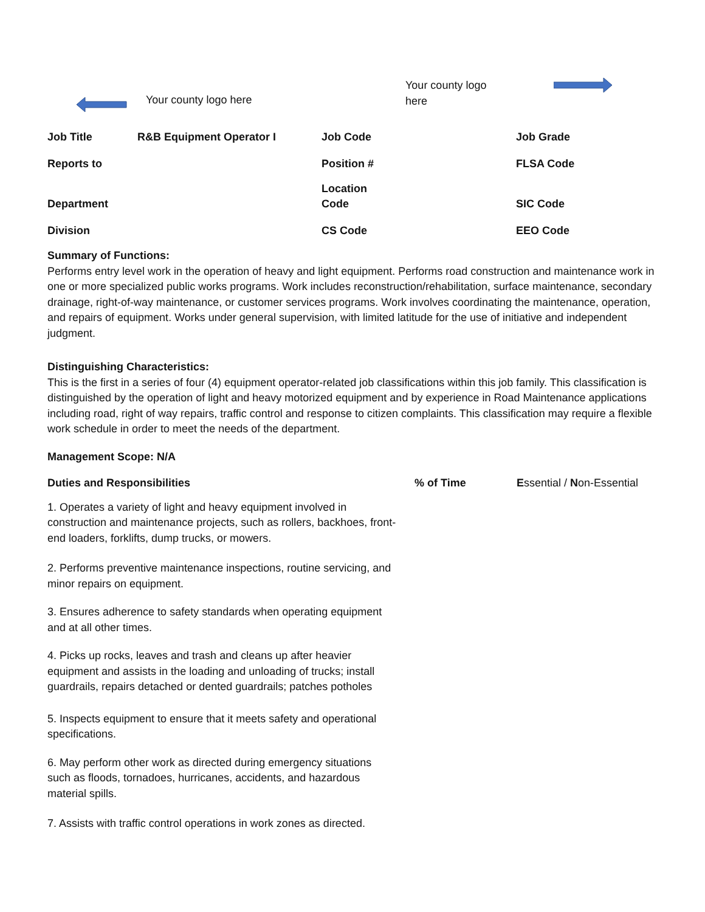Your county logo here
Your county logo here
| Job Title | R&B Equipment Operator I | Job Code | Job Grade |
| Reports to | | Position # | FLSA Code |
| Department | | Location Code | SIC Code |
| Division | | CS Code | EEO Code |
Summary of Functions:
Performs entry level work in the operation of heavy and light equipment. Performs road construction and maintenance work in one or more specialized public works programs. Work includes reconstruction/rehabilitation, surface maintenance, secondary drainage, right-of-way maintenance, or customer services programs. Work involves coordinating the maintenance, operation, and repairs of equipment. Works under general supervision, with limited latitude for the use of initiative and independent judgment.
Distinguishing Characteristics:
This is the first in a series of four (4) equipment operator-related job classifications within this job family. This classification is distinguished by the operation of light and heavy motorized equipment and by experience in Road Maintenance applications including road, right of way repairs, traffic control and response to citizen complaints. This classification may require a flexible work schedule in order to meet the needs of the department.
Management Scope: N/A
Duties and Responsibilities % of Time Essential / Non-Essential
1. Operates a variety of light and heavy equipment involved in construction and maintenance projects, such as rollers, backhoes, front-end loaders, forklifts, dump trucks, or mowers.
2. Performs preventive maintenance inspections, routine servicing, and minor repairs on equipment.
3. Ensures adherence to safety standards when operating equipment and at all other times.
4. Picks up rocks, leaves and trash and cleans up after heavier equipment and assists in the loading and unloading of trucks; install guardrails, repairs detached or dented guardrails; patches potholes
5. Inspects equipment to ensure that it meets safety and operational specifications.
6. May perform other work as directed during emergency situations such as floods, tornadoes, hurricanes, accidents, and hazardous material spills.
7. Assists with traffic control operations in work zones as directed.